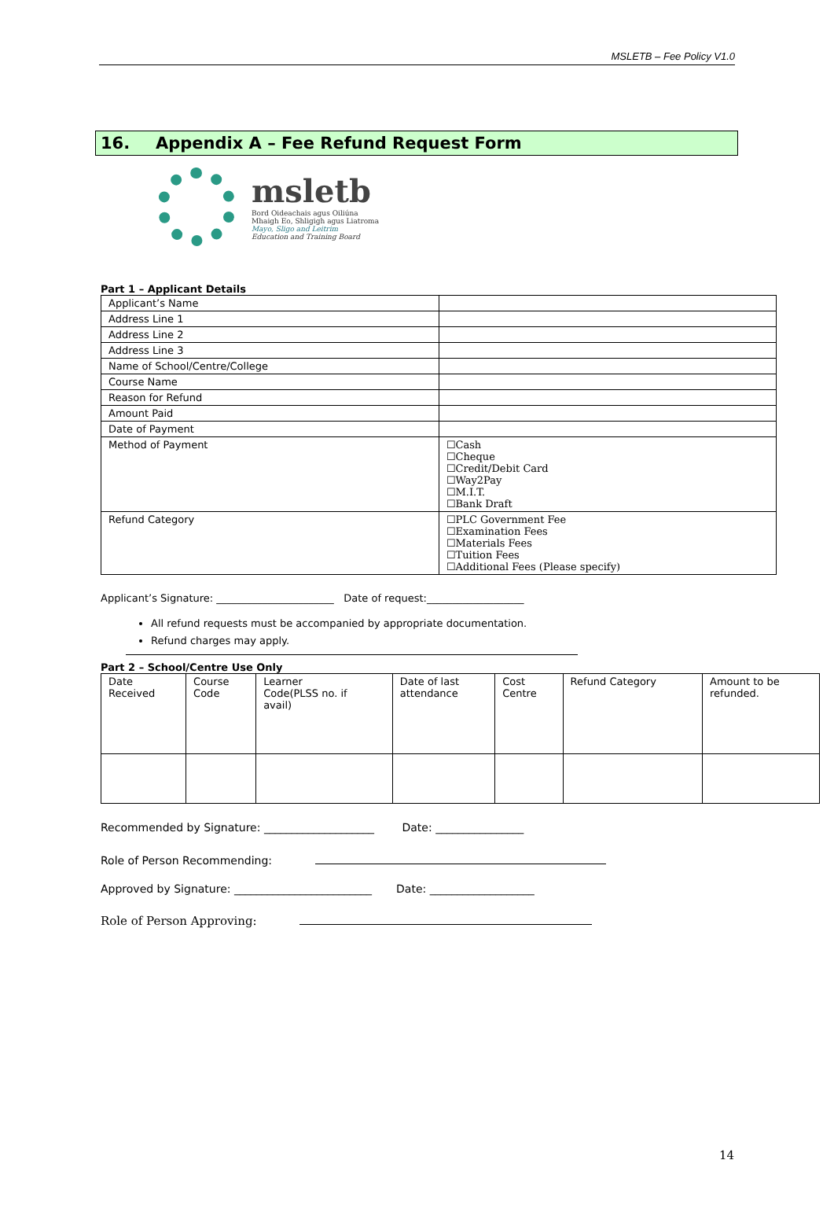MSLETB – Fee Policy V1.0
16. Appendix A – Fee Refund Request Form
msletb
Bord Oideachais agus Oiliúna
Mhaigh Eo, Shligigh agus Liatroma
Mayo, Sligo and Leitrim
Education and Training Board
Part 1 – Applicant Details
| Applicant’s Name | |
| Address Line 1 | |
| Address Line 2 | |
| Address Line 3 | |
| Name of School/Centre/College | |
| Course Name | |
| Reason for Refund | |
| Amount Paid | |
| Date of Payment | |
| Method of Payment | ☐Cash ☐Cheque ☐Credit/Debit Card ☐Way2Pay ☐M.I.T. ☐Bank Draft |
| Refund Category | ☐PLC Government Fee ☐Examination Fees ☐Materials Fees ☐Tuition Fees ☐Additional Fees (Please specify) |
Applicant’s Signature: _______________________ Date of request:___________________
All refund requests must be accompanied by appropriate documentation.
Refund charges may apply.
Part 2 – School/Centre Use Only
| Date Received | Course Code | Learner Code(PLSS no. if avail) | Date of last attendance | Cost Centre | Refund Category | Amount to be refunded. |
Recommended by Signature: ____________________ Date: ________________
Role of Person Recommending:
Approved by Signature: _________________________ Date: ___________________
Role of Person Approving:
14